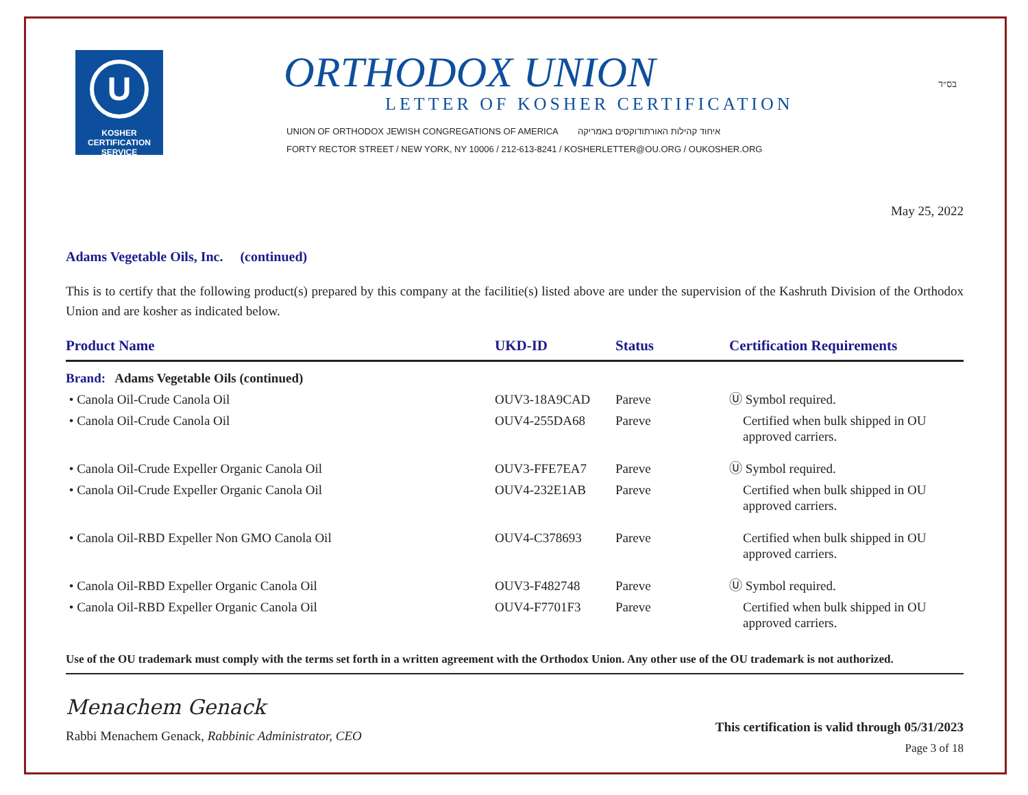U
KOSHER
CERTIFICATION
SERVICE
ORTHODOX UNION
LETTER OF KOSHER CERTIFICATION
UNION OF ORTHODOX JEWISH CONGREGATIONS OF AMERICA איחוד קהילות האורתודוקסים באמריקה
FORTY RECTOR STREET / NEW YORK, NY 10006 / 212-613-8241 / KOSHERLETTER@OU.ORG / OUKOSHER.ORG
בס״ד
May 25, 2022
Adams Vegetable Oils, Inc. (continued)
This is to certify that the following product(s) prepared by this company at the facilitie(s) listed above are under the supervision of the Kashruth Division of the Orthodox Union and are kosher as indicated below.
| Product Name | UKD-ID | Status | Certification Requirements |
| --- | --- | --- | --- |
| Brand: Adams Vegetable Oils (continued) | | | |
| • Canola Oil-Crude Canola Oil | OUV3-18A9CAD | Pareve | Ⓤ Symbol required. |
| • Canola Oil-Crude Canola Oil | OUV4-255DA68 | Pareve | Certified when bulk shipped in OU approved carriers. |
| • Canola Oil-Crude Expeller Organic Canola Oil | OUV3-FFE7EA7 | Pareve | Ⓤ Symbol required. |
| • Canola Oil-Crude Expeller Organic Canola Oil | OUV4-232E1AB | Pareve | Certified when bulk shipped in OU approved carriers. |
| • Canola Oil-RBD Expeller Non GMO Canola Oil | OUV4-C378693 | Pareve | Certified when bulk shipped in OU approved carriers. |
| • Canola Oil-RBD Expeller Organic Canola Oil | OUV3-F482748 | Pareve | Ⓤ Symbol required. |
| • Canola Oil-RBD Expeller Organic Canola Oil | OUV4-F7701F3 | Pareve | Certified when bulk shipped in OU approved carriers. |
Use of the OU trademark must comply with the terms set forth in a written agreement with the Orthodox Union. Any other use of the OU trademark is not authorized.
Menachem Genack
Rabbi Menachem Genack, Rabbinic Administrator, CEO
This certification is valid through 05/31/2023
Page 3 of 18